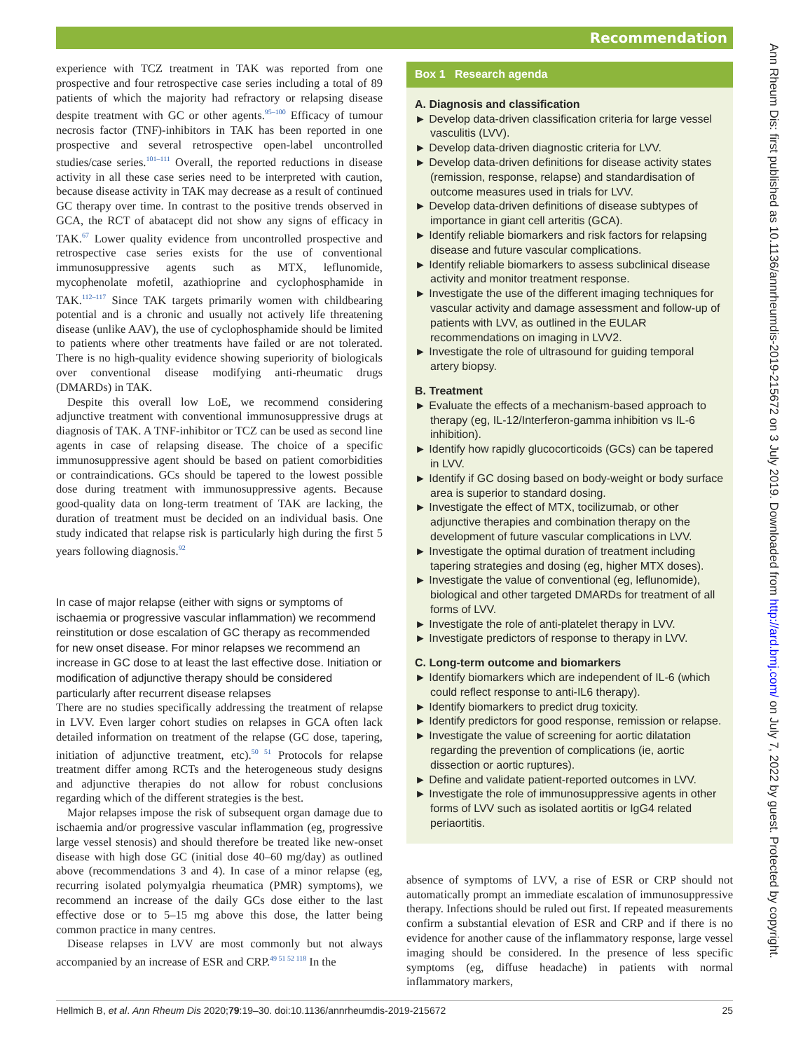Recommendation
Ann Rheum Dis: first published as 10.1136/annrheumdis-2019-215672 on 3 July 2019. Downloaded from http://ard.bmj.com/ on July 7, 2022 by guest. Protected by copyright.
experience with TCZ treatment in TAK was reported from one prospective and four retrospective case series including a total of 89 patients of which the majority had refractory or relapsing disease despite treatment with GC or other agents.<sup>95–100</sup> Efficacy of tumour necrosis factor (TNF)-inhibitors in TAK has been reported in one prospective and several retrospective open-label uncontrolled studies/case series.<sup>101–111</sup> Overall, the reported reductions in disease activity in all these case series need to be interpreted with caution, because disease activity in TAK may decrease as a result of continued GC therapy over time. In contrast to the positive trends observed in GCA, the RCT of abatacept did not show any signs of efficacy in TAK.<sup>67</sup> Lower quality evidence from uncontrolled prospective and retrospective case series exists for the use of conventional immunosuppressive agents such as MTX, leflunomide, mycophenolate mofetil, azathioprine and cyclophosphamide in TAK.<sup>112–117</sup> Since TAK targets primarily women with childbearing potential and is a chronic and usually not actively life threatening disease (unlike AAV), the use of cyclophosphamide should be limited to patients where other treatments have failed or are not tolerated. There is no high-quality evidence showing superiority of biologicals over conventional disease modifying anti-rheumatic drugs (DMARDs) in TAK.
Despite this overall low LoE, we recommend considering adjunctive treatment with conventional immunosuppressive drugs at diagnosis of TAK. A TNF-inhibitor or TCZ can be used as second line agents in case of relapsing disease. The choice of a specific immunosuppressive agent should be based on patient comorbidities or contraindications. GCs should be tapered to the lowest possible dose during treatment with immunosuppressive agents. Because good-quality data on long-term treatment of TAK are lacking, the duration of treatment must be decided on an individual basis. One study indicated that relapse risk is particularly high during the first 5 years following diagnosis.<sup>92</sup>
In case of major relapse (either with signs or symptoms of ischaemia or progressive vascular inflammation) we recommend reinstitution or dose escalation of GC therapy as recommended for new onset disease. For minor relapses we recommend an increase in GC dose to at least the last effective dose. Initiation or modification of adjunctive therapy should be considered particularly after recurrent disease relapses
There are no studies specifically addressing the treatment of relapse in LVV. Even larger cohort studies on relapses in GCA often lack detailed information on treatment of the relapse (GC dose, tapering, initiation of adjunctive treatment, etc).<sup>50 51</sup> Protocols for relapse treatment differ among RCTs and the heterogeneous study designs and adjunctive therapies do not allow for robust conclusions regarding which of the different strategies is the best.
Major relapses impose the risk of subsequent organ damage due to ischaemia and/or progressive vascular inflammation (eg, progressive large vessel stenosis) and should therefore be treated like new-onset disease with high dose GC (initial dose 40–60 mg/day) as outlined above (recommendations 3 and 4). In case of a minor relapse (eg, recurring isolated polymyalgia rheumatica (PMR) symptoms), we recommend an increase of the daily GCs dose either to the last effective dose or to 5–15 mg above this dose, the latter being common practice in many centres.
Disease relapses in LVV are most commonly but not always accompanied by an increase of ESR and CRP.<sup>49 51 52 118</sup> In the
Box 1 Research agenda
A. Diagnosis and classification
► Develop data-driven classification criteria for large vessel vasculitis (LVV).
► Develop data-driven diagnostic criteria for LVV.
► Develop data-driven definitions for disease activity states (remission, response, relapse) and standardisation of outcome measures used in trials for LVV.
► Develop data-driven definitions of disease subtypes of importance in giant cell arteritis (GCA).
► Identify reliable biomarkers and risk factors for relapsing disease and future vascular complications.
► Identify reliable biomarkers to assess subclinical disease activity and monitor treatment response.
► Investigate the use of the different imaging techniques for vascular activity and damage assessment and follow-up of patients with LVV, as outlined in the EULAR recommendations on imaging in LVV2.
► Investigate the role of ultrasound for guiding temporal artery biopsy.
B. Treatment
► Evaluate the effects of a mechanism-based approach to therapy (eg, IL-12/Interferon-gamma inhibition vs IL-6 inhibition).
► Identify how rapidly glucocorticoids (GCs) can be tapered in LVV.
► Identify if GC dosing based on body-weight or body surface area is superior to standard dosing.
► Investigate the effect of MTX, tocilizumab, or other adjunctive therapies and combination therapy on the development of future vascular complications in LVV.
► Investigate the optimal duration of treatment including tapering strategies and dosing (eg, higher MTX doses).
► Investigate the value of conventional (eg, leflunomide), biological and other targeted DMARDs for treatment of all forms of LVV.
► Investigate the role of anti-platelet therapy in LVV.
► Investigate predictors of response to therapy in LVV.
C. Long-term outcome and biomarkers
► Identify biomarkers which are independent of IL-6 (which could reflect response to anti-IL6 therapy).
► Identify biomarkers to predict drug toxicity.
► Identify predictors for good response, remission or relapse.
► Investigate the value of screening for aortic dilatation regarding the prevention of complications (ie, aortic dissection or aortic ruptures).
► Define and validate patient-reported outcomes in LVV.
► Investigate the role of immunosuppressive agents in other forms of LVV such as isolated aortitis or IgG4 related periaortitis.
absence of symptoms of LVV, a rise of ESR or CRP should not automatically prompt an immediate escalation of immunosuppressive therapy. Infections should be ruled out first. If repeated measurements confirm a substantial elevation of ESR and CRP and if there is no evidence for another cause of the inflammatory response, large vessel imaging should be considered. In the presence of less specific symptoms (eg, diffuse headache) in patients with normal inflammatory markers,
Hellmich B, et al. Ann Rheum Dis 2020;79:19–30. doi:10.1136/annrheumdis-2019-215672 25